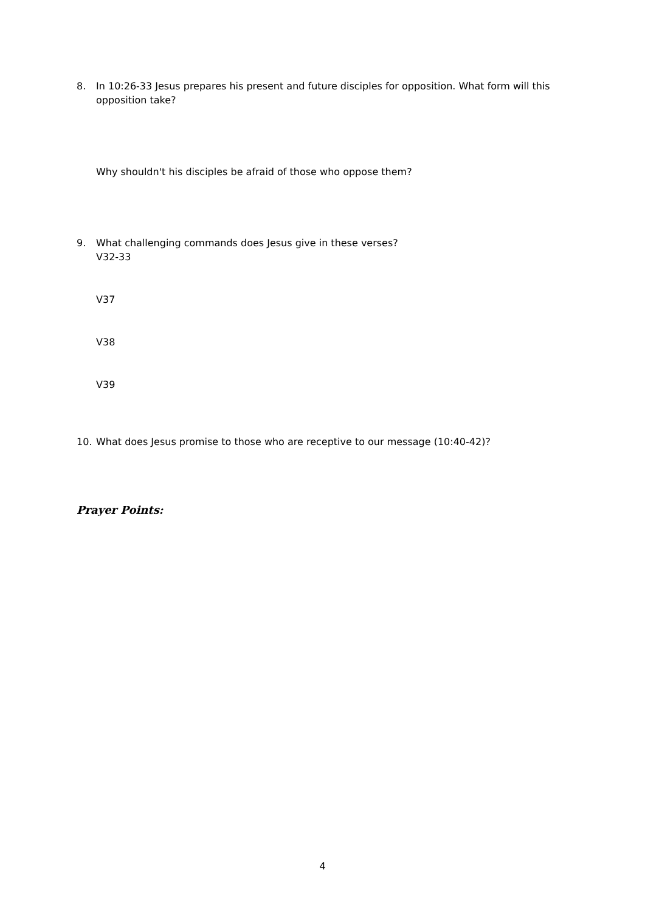8. In 10:26-33 Jesus prepares his present and future disciples for opposition. What form will this opposition take?
Why shouldn't his disciples be afraid of those who oppose them?
9. What challenging commands does Jesus give in these verses?
V32-33
V37
V38
V39
10. What does Jesus promise to those who are receptive to our message (10:40-42)?
Prayer Points:
4